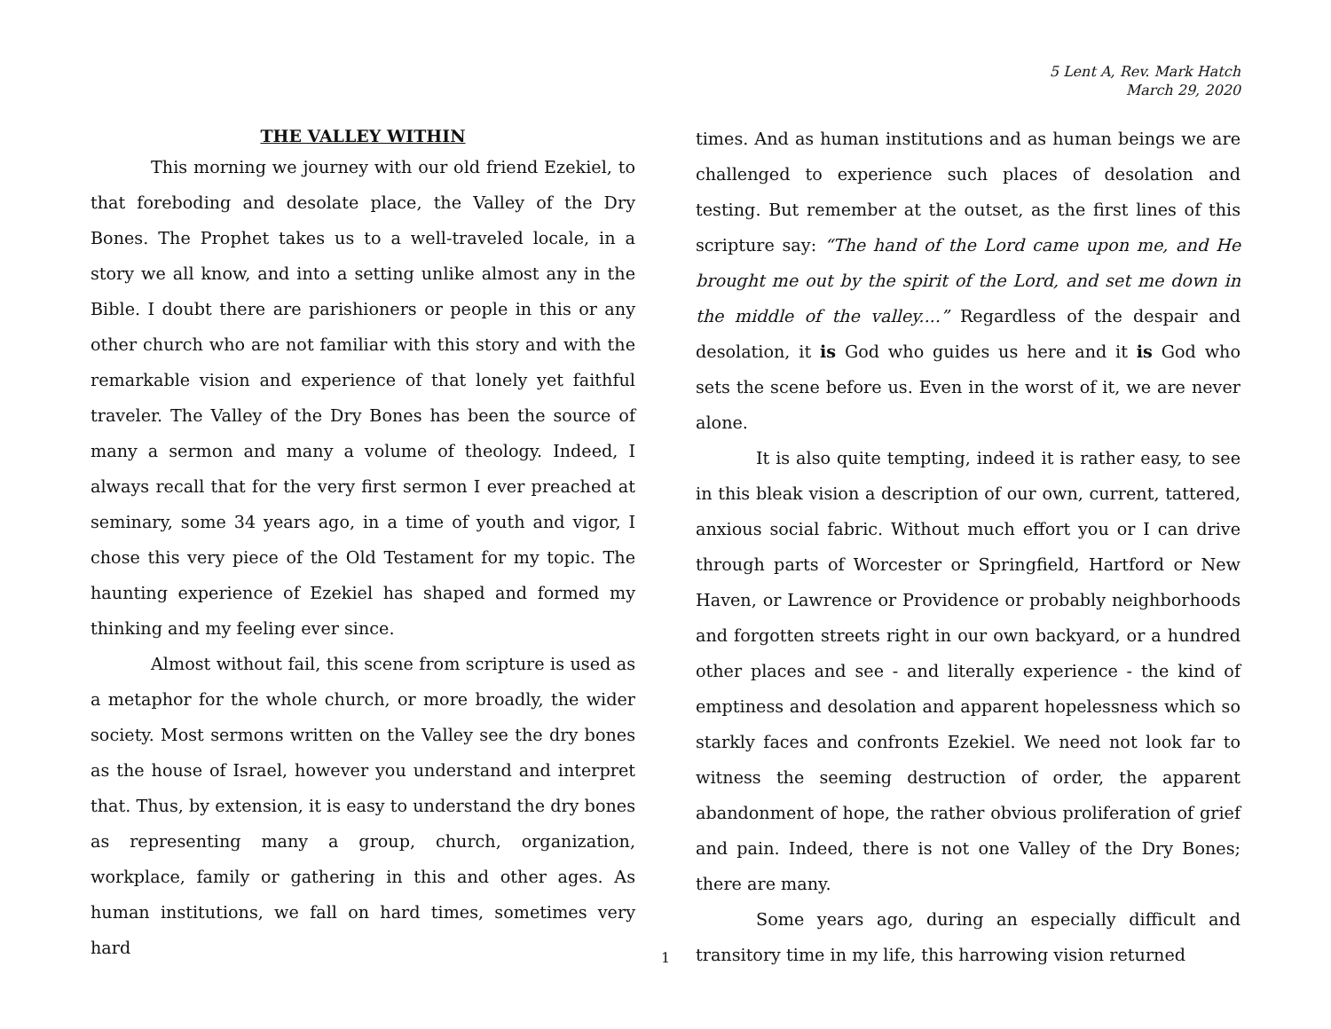5 Lent A, Rev. Mark Hatch
March 29, 2020
THE VALLEY WITHIN
This morning we journey with our old friend Ezekiel, to that foreboding and desolate place, the Valley of the Dry Bones. The Prophet takes us to a well-traveled locale, in a story we all know, and into a setting unlike almost any in the Bible. I doubt there are parishioners or people in this or any other church who are not familiar with this story and with the remarkable vision and experience of that lonely yet faithful traveler. The Valley of the Dry Bones has been the source of many a sermon and many a volume of theology. Indeed, I always recall that for the very first sermon I ever preached at seminary, some 34 years ago, in a time of youth and vigor, I chose this very piece of the Old Testament for my topic. The haunting experience of Ezekiel has shaped and formed my thinking and my feeling ever since.
Almost without fail, this scene from scripture is used as a metaphor for the whole church, or more broadly, the wider society. Most sermons written on the Valley see the dry bones as the house of Israel, however you understand and interpret that. Thus, by extension, it is easy to understand the dry bones as representing many a group, church, organization, workplace, family or gathering in this and other ages. As human institutions, we fall on hard times, sometimes very hard
times. And as human institutions and as human beings we are challenged to experience such places of desolation and testing. But remember at the outset, as the first lines of this scripture say: “The hand of the Lord came upon me, and He brought me out by the spirit of the Lord, and set me down in the middle of the valley....” Regardless of the despair and desolation, it is God who guides us here and it is God who sets the scene before us. Even in the worst of it, we are never alone.
It is also quite tempting, indeed it is rather easy, to see in this bleak vision a description of our own, current, tattered, anxious social fabric. Without much effort you or I can drive through parts of Worcester or Springfield, Hartford or New Haven, or Lawrence or Providence or probably neighborhoods and forgotten streets right in our own backyard, or a hundred other places and see - and literally experience - the kind of emptiness and desolation and apparent hopelessness which so starkly faces and confronts Ezekiel. We need not look far to witness the seeming destruction of order, the apparent abandonment of hope, the rather obvious proliferation of grief and pain. Indeed, there is not one Valley of the Dry Bones; there are many.
Some years ago, during an especially difficult and transitory time in my life, this harrowing vision returned
1